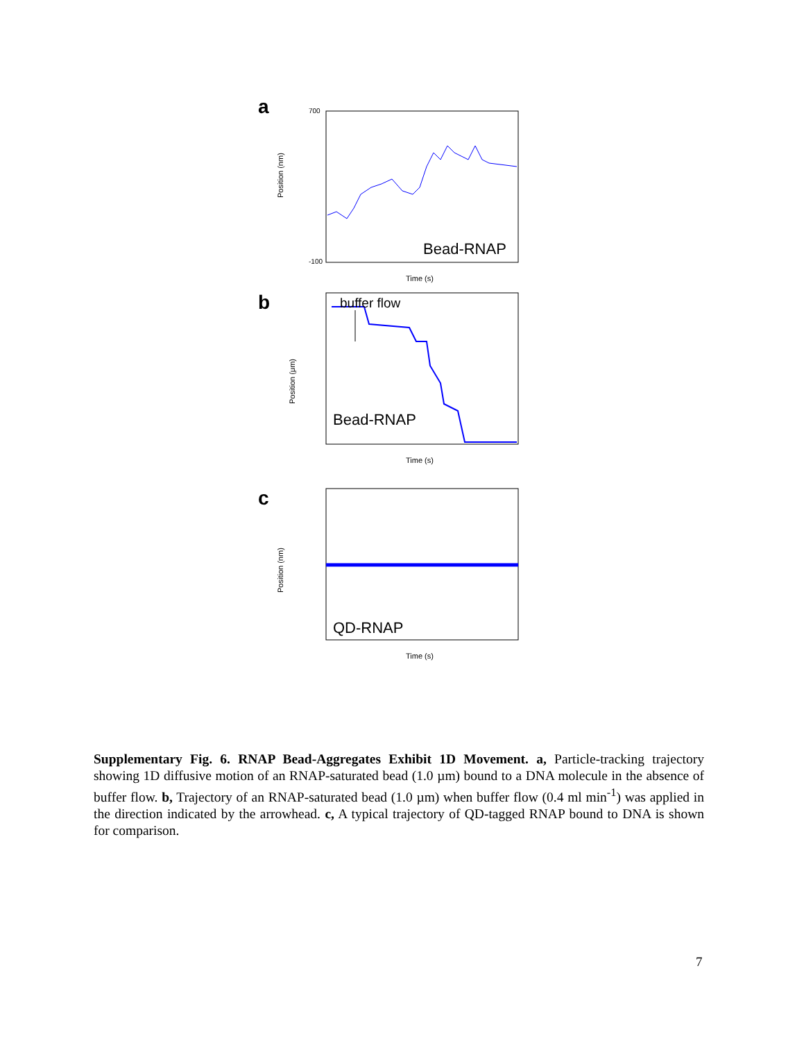a
Position (nm)
700
-100
Time (s)
Bead-RNAP
b
buffer flow
Position (μm)
Time (s)
Bead-RNAP
c
Position (nm)
Time (s)
QD-RNAP
Supplementary Fig. 6. RNAP Bead-Aggregates Exhibit 1D Movement. a, Particle-tracking trajectory showing 1D diffusive motion of an RNAP-saturated bead (1.0 µm) bound to a DNA molecule in the absence of buffer flow. b, Trajectory of an RNAP-saturated bead (1.0 µm) when buffer flow (0.4 ml min<sup>-1</sup>) was applied in the direction indicated by the arrowhead. c, A typical trajectory of QD-tagged RNAP bound to DNA is shown for comparison.
7